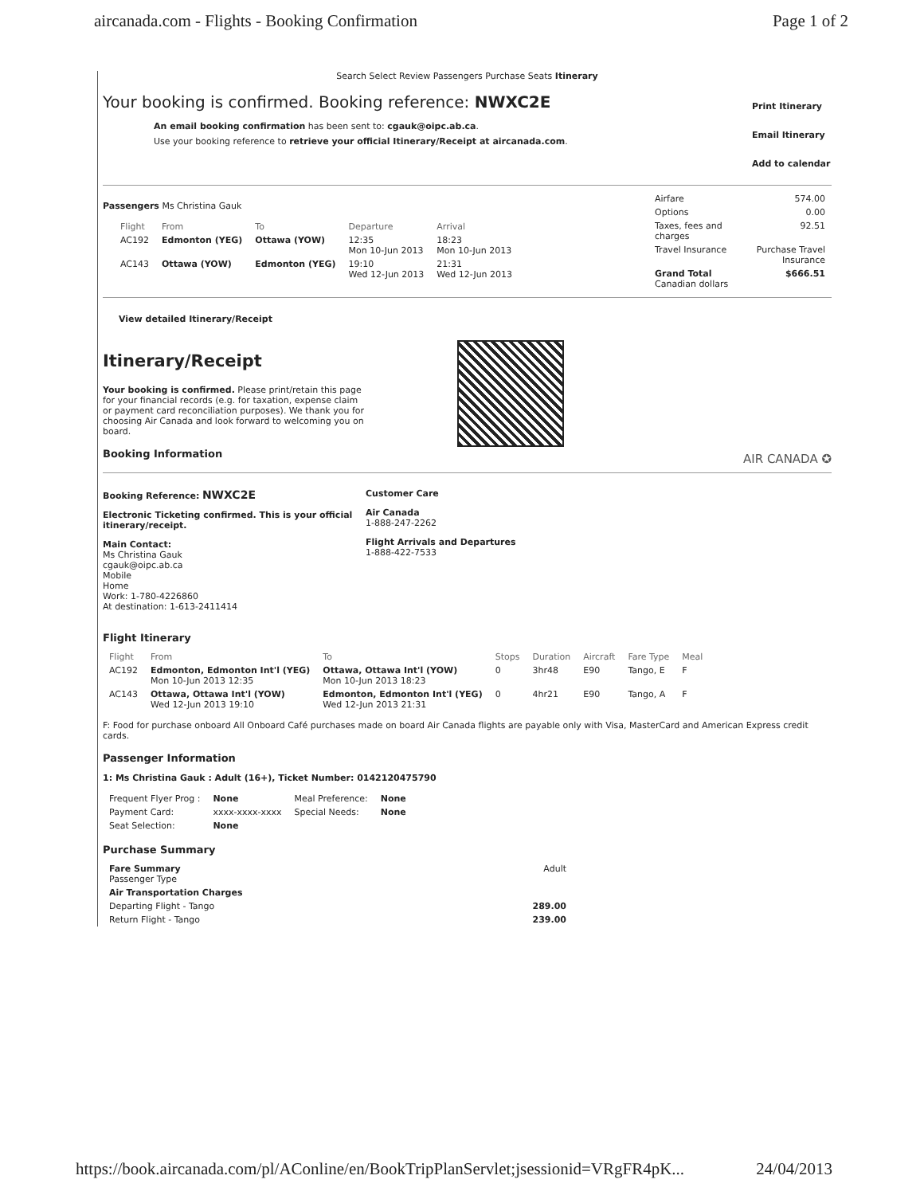aircanada.com - Flights - Booking Confirmation Page 1 of 2
Search Select Review Passengers Purchase Seats Itinerary
Your booking is confirmed. Booking reference: NWXC2E
An email booking confirmation has been sent to: cgauk@oipc.ab.ca.
Use your booking reference to retrieve your official Itinerary/Receipt at aircanada.com.
Print Itinerary
Email Itinerary
Add to calendar
Passengers Ms Christina Gauk
| Flight | From | To | Departure | Arrival |
| --- | --- | --- | --- | --- |
| AC192 | Edmonton (YEG) | Ottawa (YOW) | 12:35 Mon 10-Jun 2013 | 18:23 Mon 10-Jun 2013 |
| AC143 | Ottawa (YOW) | Edmonton (YEG) | 19:10 Wed 12-Jun 2013 | 21:31 Wed 12-Jun 2013 |
| Airfare | 574.00 |
| Options | 0.00 |
| Taxes, fees and charges | 92.51 |
| Travel Insurance | Purchase Travel Insurance |
| Grand Total Canadian dollars | $666.51 |
View detailed Itinerary/Receipt
Itinerary/Receipt
Your booking is confirmed. Please print/retain this page for your financial records (e.g. for taxation, expense claim or payment card reconciliation purposes). We thank you for choosing Air Canada and look forward to welcoming you on board.
Booking Information
AIR CANADA ✪
Booking Reference: NWXC2E
Electronic Ticketing confirmed. This is your official itinerary/receipt.
Main Contact:
Ms Christina Gauk
cgauk@oipc.ab.ca
Mobile
Home
Work: 1-780-4226860
At destination: 1-613-2411414
Customer Care
Air Canada
1-888-247-2262
Flight Arrivals and Departures
1-888-422-7533
Flight Itinerary
| Flight | From | To | Stops | Duration | Aircraft | Fare Type | Meal |
| --- | --- | --- | --- | --- | --- | --- | --- |
| AC192 | Edmonton, Edmonton Int'l (YEG) Mon 10-Jun 2013 12:35 | Ottawa, Ottawa Int'l (YOW) Mon 10-Jun 2013 18:23 | 0 | 3hr48 | E90 | Tango, E | F |
| AC143 | Ottawa, Ottawa Int'l (YOW) Wed 12-Jun 2013 19:10 | Edmonton, Edmonton Int'l (YEG) Wed 12-Jun 2013 21:31 | 0 | 4hr21 | E90 | Tango, A | F |
F: Food for purchase onboard All Onboard Café purchases made on board Air Canada flights are payable only with Visa, MasterCard and American Express credit cards.
Passenger Information
1: Ms Christina Gauk : Adult (16+), Ticket Number: 0142120475790
| Frequent Flyer Prog : | None | Meal Preference: | None |
| Payment Card: | xxxx-xxxx-xxxx | Special Needs: | None |
| Seat Selection: | None | | |
Purchase Summary
| Fare Summary Passenger Type | Adult |
| Air Transportation Charges | |
| Departing Flight - Tango | 289.00 |
| Return Flight - Tango | 239.00 |
https://book.aircanada.com/pl/AConline/en/BookTripPlanServlet;jsessionid=VRgFR4pK... 24/04/2013